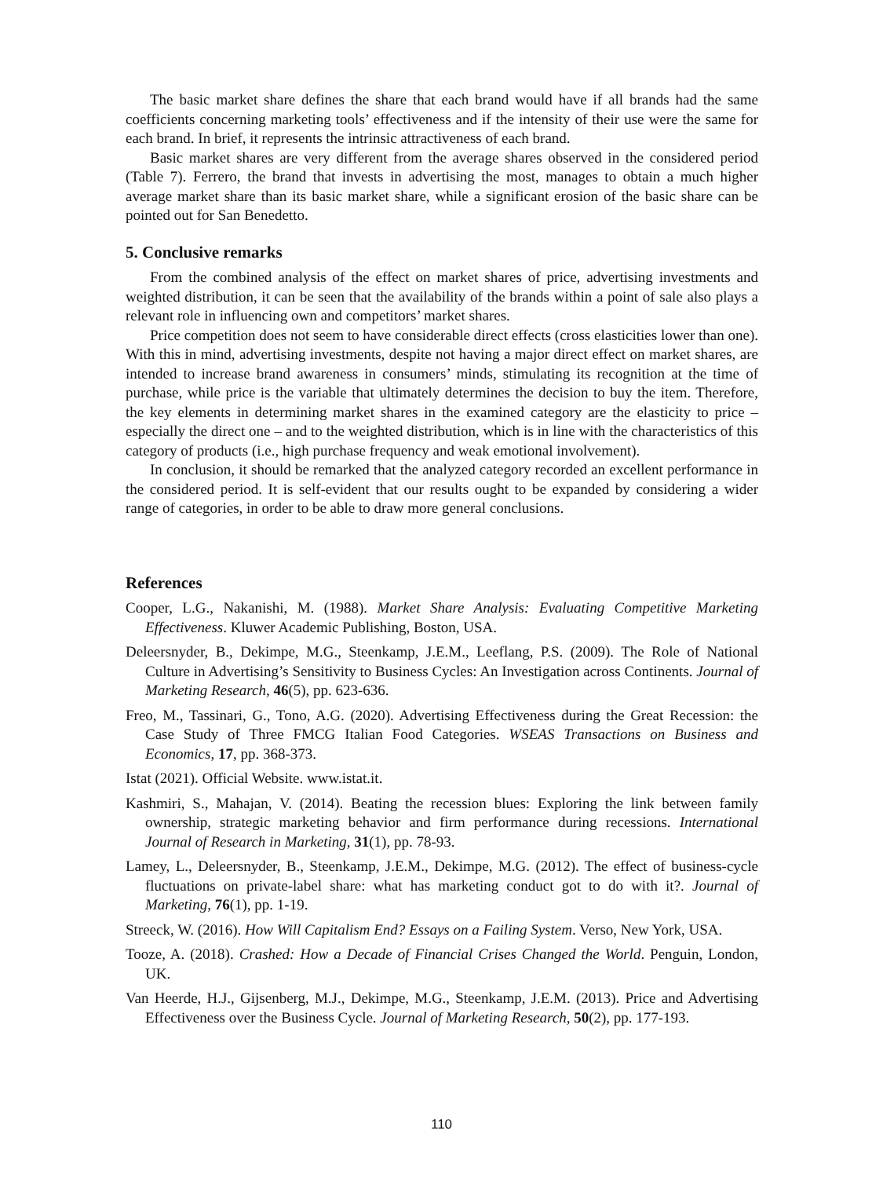The basic market share defines the share that each brand would have if all brands had the same coefficients concerning marketing tools’ effectiveness and if the intensity of their use were the same for each brand. In brief, it represents the intrinsic attractiveness of each brand.
Basic market shares are very different from the average shares observed in the considered period (Table 7). Ferrero, the brand that invests in advertising the most, manages to obtain a much higher average market share than its basic market share, while a significant erosion of the basic share can be pointed out for San Benedetto.
5. Conclusive remarks
From the combined analysis of the effect on market shares of price, advertising investments and weighted distribution, it can be seen that the availability of the brands within a point of sale also plays a relevant role in influencing own and competitors’ market shares.
Price competition does not seem to have considerable direct effects (cross elasticities lower than one). With this in mind, advertising investments, despite not having a major direct effect on market shares, are intended to increase brand awareness in consumers’ minds, stimulating its recognition at the time of purchase, while price is the variable that ultimately determines the decision to buy the item. Therefore, the key elements in determining market shares in the examined category are the elasticity to price – especially the direct one – and to the weighted distribution, which is in line with the characteristics of this category of products (i.e., high purchase frequency and weak emotional involvement).
In conclusion, it should be remarked that the analyzed category recorded an excellent performance in the considered period. It is self-evident that our results ought to be expanded by considering a wider range of categories, in order to be able to draw more general conclusions.
References
Cooper, L.G., Nakanishi, M. (1988). Market Share Analysis: Evaluating Competitive Marketing Effectiveness. Kluwer Academic Publishing, Boston, USA.
Deleersnyder, B., Dekimpe, M.G., Steenkamp, J.E.M., Leeflang, P.S. (2009). The Role of National Culture in Advertising’s Sensitivity to Business Cycles: An Investigation across Continents. Journal of Marketing Research, 46(5), pp. 623-636.
Freo, M., Tassinari, G., Tono, A.G. (2020). Advertising Effectiveness during the Great Recession: the Case Study of Three FMCG Italian Food Categories. WSEAS Transactions on Business and Economics, 17, pp. 368-373.
Istat (2021). Official Website. www.istat.it.
Kashmiri, S., Mahajan, V. (2014). Beating the recession blues: Exploring the link between family ownership, strategic marketing behavior and firm performance during recessions. International Journal of Research in Marketing, 31(1), pp. 78-93.
Lamey, L., Deleersnyder, B., Steenkamp, J.E.M., Dekimpe, M.G. (2012). The effect of business-cycle fluctuations on private-label share: what has marketing conduct got to do with it?. Journal of Marketing, 76(1), pp. 1-19.
Streeck, W. (2016). How Will Capitalism End? Essays on a Failing System. Verso, New York, USA.
Tooze, A. (2018). Crashed: How a Decade of Financial Crises Changed the World. Penguin, London, UK.
Van Heerde, H.J., Gijsenberg, M.J., Dekimpe, M.G., Steenkamp, J.E.M. (2013). Price and Advertising Effectiveness over the Business Cycle. Journal of Marketing Research, 50(2), pp. 177-193.
110